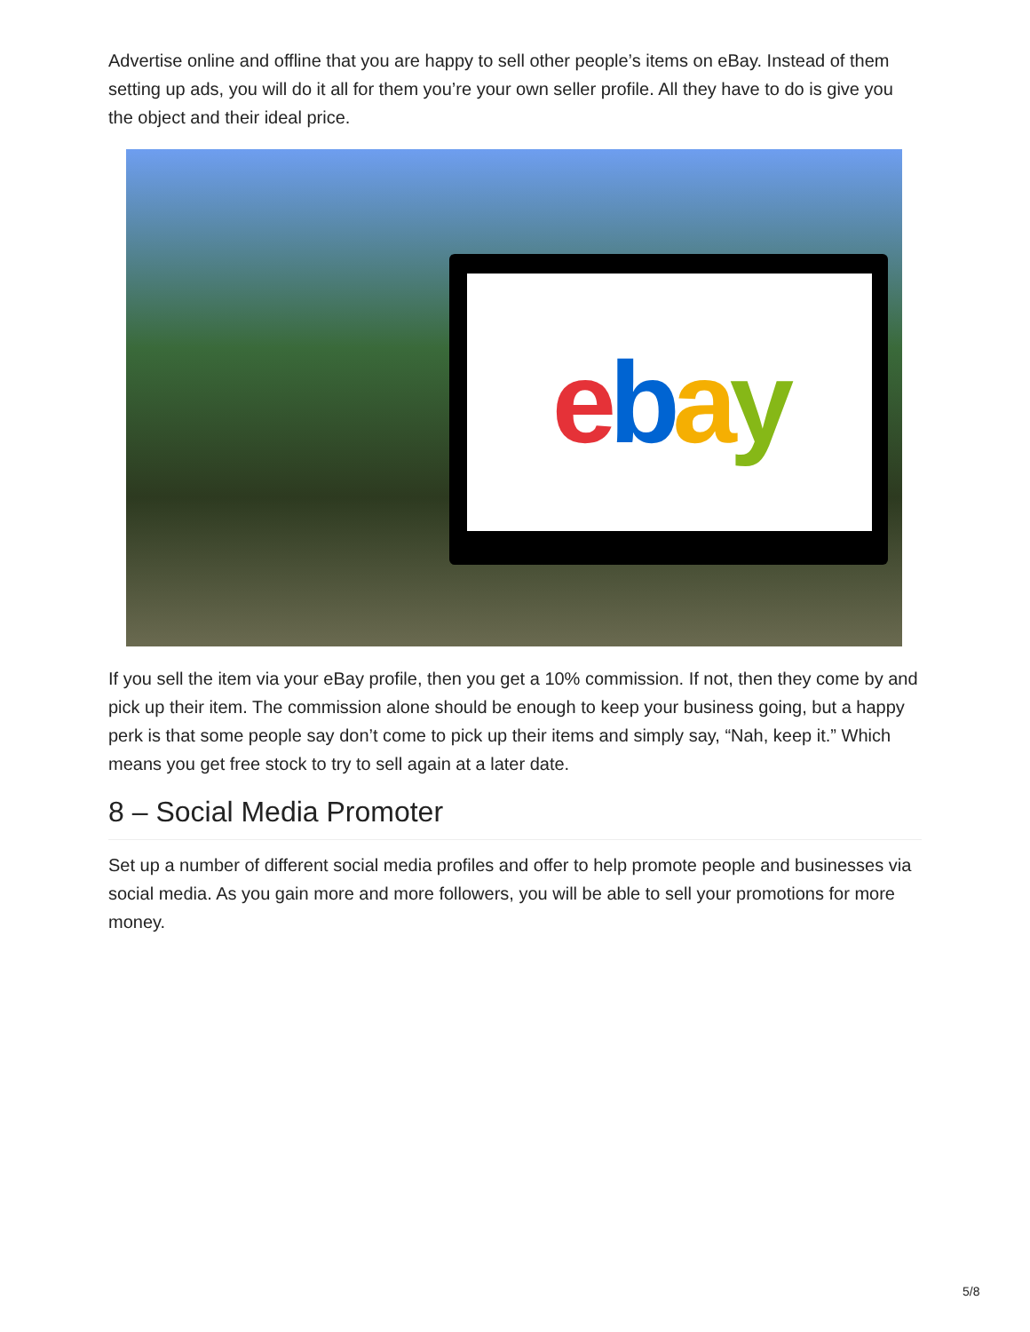Advertise online and offline that you are happy to sell other people’s items on eBay. Instead of them setting up ads, you will do it all for them you’re your own seller profile. All they have to do is give you the object and their ideal price.
ebay
If you sell the item via your eBay profile, then you get a 10% commission. If not, then they come by and pick up their item. The commission alone should be enough to keep your business going, but a happy perk is that some people say don’t come to pick up their items and simply say, “Nah, keep it.” Which means you get free stock to try to sell again at a later date.
8 – Social Media Promoter
Set up a number of different social media profiles and offer to help promote people and businesses via social media. As you gain more and more followers, you will be able to sell your promotions for more money.
5/8